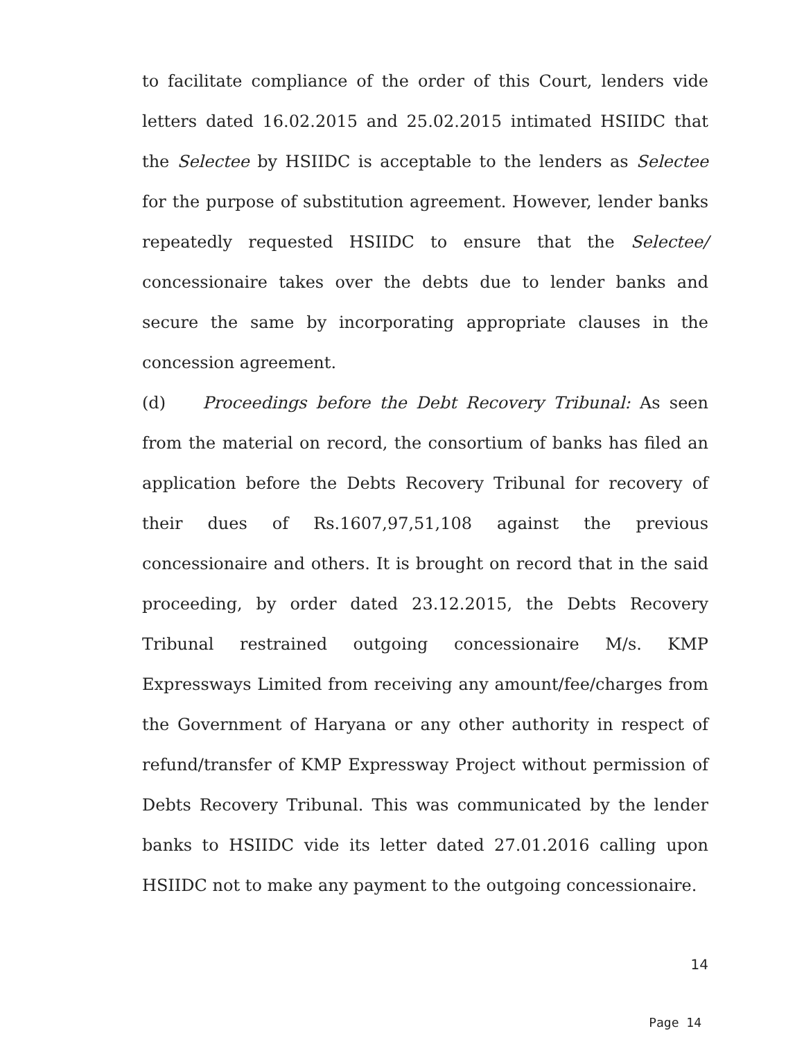to facilitate compliance of the order of this Court, lenders vide letters dated 16.02.2015 and 25.02.2015 intimated HSIIDC that the Selectee by HSIIDC is acceptable to the lenders as Selectee for the purpose of substitution agreement. However, lender banks repeatedly requested HSIIDC to ensure that the Selectee/ concessionaire takes over the debts due to lender banks and secure the same by incorporating appropriate clauses in the concession agreement.
(d) Proceedings before the Debt Recovery Tribunal: As seen from the material on record, the consortium of banks has filed an application before the Debts Recovery Tribunal for recovery of their dues of Rs.1607,97,51,108 against the previous concessionaire and others. It is brought on record that in the said proceeding, by order dated 23.12.2015, the Debts Recovery Tribunal restrained outgoing concessionaire M/s. KMP Expressways Limited from receiving any amount/fee/charges from the Government of Haryana or any other authority in respect of refund/transfer of KMP Expressway Project without permission of Debts Recovery Tribunal. This was communicated by the lender banks to HSIIDC vide its letter dated 27.01.2016 calling upon HSIIDC not to make any payment to the outgoing concessionaire.
14
Page 14